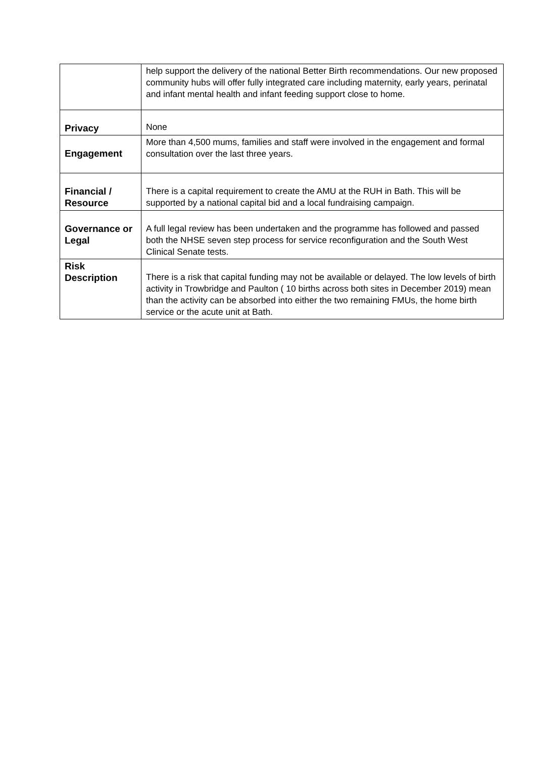| | help support the delivery of the national Better Birth recommendations. Our new proposed community hubs will offer fully integrated care including maternity, early years, perinatal and infant mental health and infant feeding support close to home. |
| Privacy | None |
| Engagement | More than 4,500 mums, families and staff were involved in the engagement and formal consultation over the last three years. |
| Financial / Resource | There is a capital requirement to create the AMU at the RUH in Bath. This will be supported by a national capital bid and a local fundraising campaign. |
| Governance or Legal | A full legal review has been undertaken and the programme has followed and passed both the NHSE seven step process for service reconfiguration and the South West Clinical Senate tests. |
| Risk Description | There is a risk that capital funding may not be available or delayed. The low levels of birth activity in Trowbridge and Paulton ( 10 births across both sites in December 2019) mean than the activity can be absorbed into either the two remaining FMUs, the home birth service or the acute unit at Bath. |